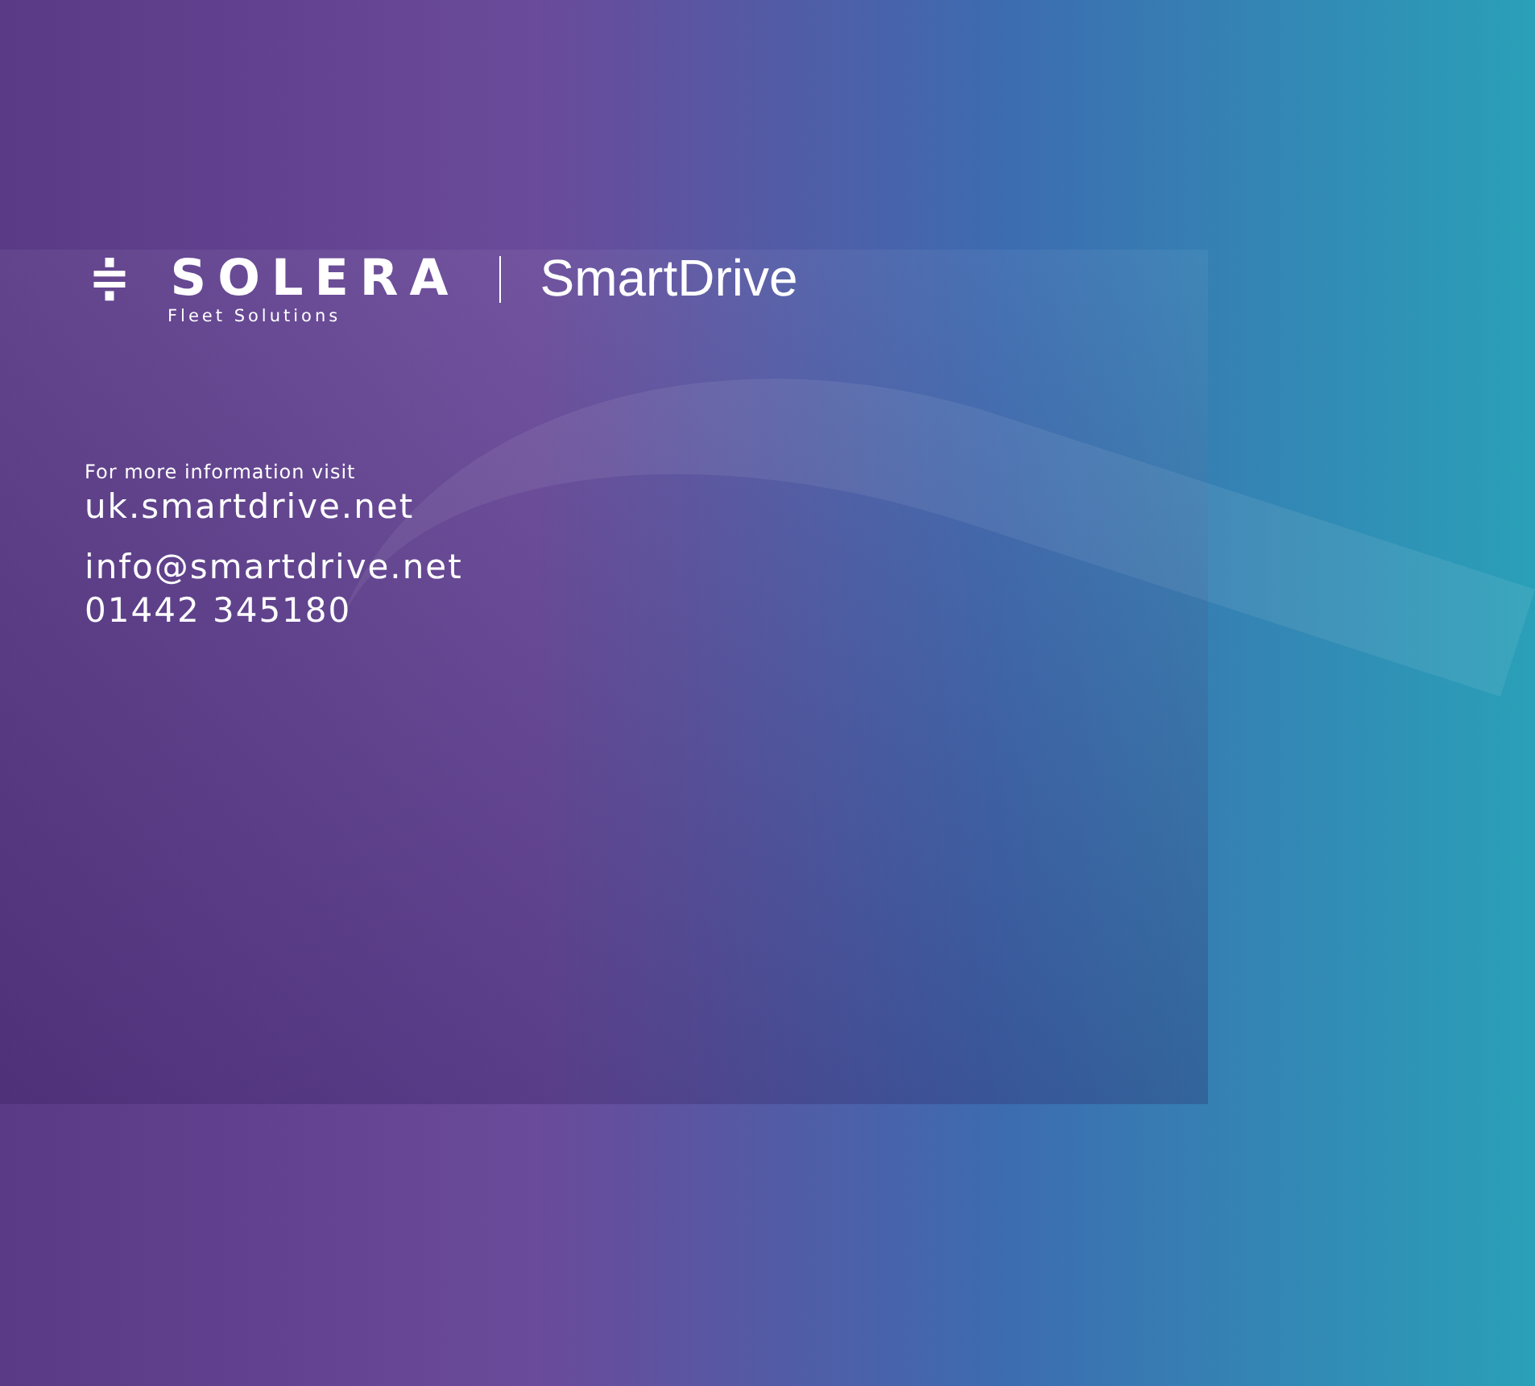≑ SOLERA
Fleet Solutions
SmartDrive
For more information visit
uk.smartdrive.net
info@smartdrive.net
01442 345180